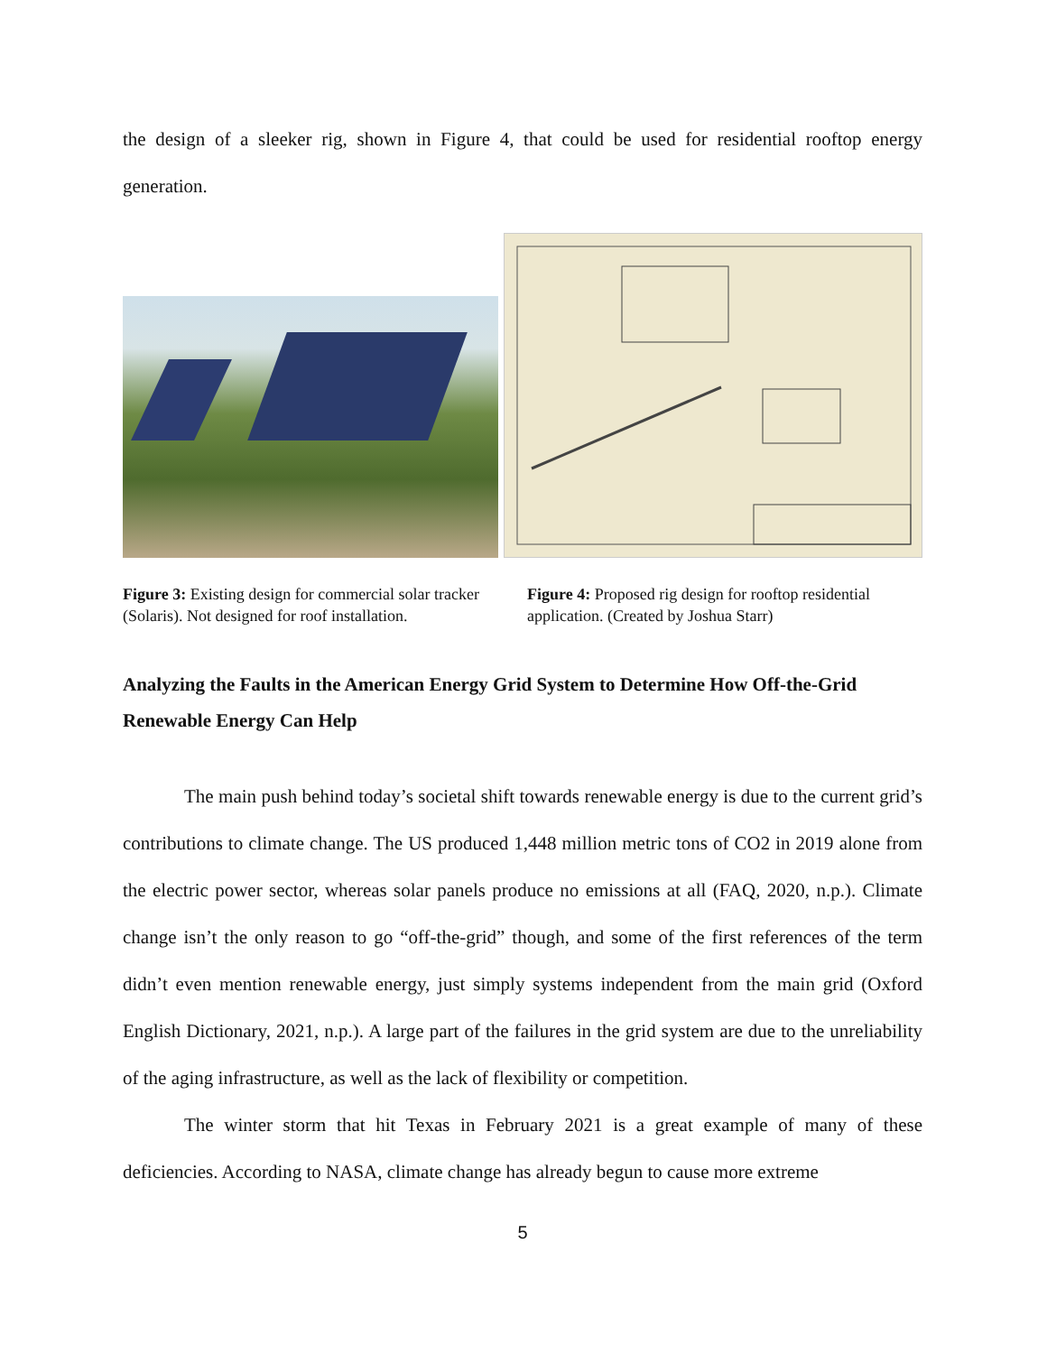the design of a sleeker rig, shown in Figure 4, that could be used for residential rooftop energy generation.
Figure 3: Existing design for commercial solar tracker (Solaris). Not designed for roof installation.
Figure 4: Proposed rig design for rooftop residential application. (Created by Joshua Starr)
Analyzing the Faults in the American Energy Grid System to Determine How Off-the-Grid Renewable Energy Can Help
The main push behind today’s societal shift towards renewable energy is due to the current grid’s contributions to climate change. The US produced 1,448 million metric tons of CO2 in 2019 alone from the electric power sector, whereas solar panels produce no emissions at all (FAQ, 2020, n.p.). Climate change isn’t the only reason to go “off-the-grid” though, and some of the first references of the term didn’t even mention renewable energy, just simply systems independent from the main grid (Oxford English Dictionary, 2021, n.p.). A large part of the failures in the grid system are due to the unreliability of the aging infrastructure, as well as the lack of flexibility or competition.
The winter storm that hit Texas in February 2021 is a great example of many of these deficiencies. According to NASA, climate change has already begun to cause more extreme
5